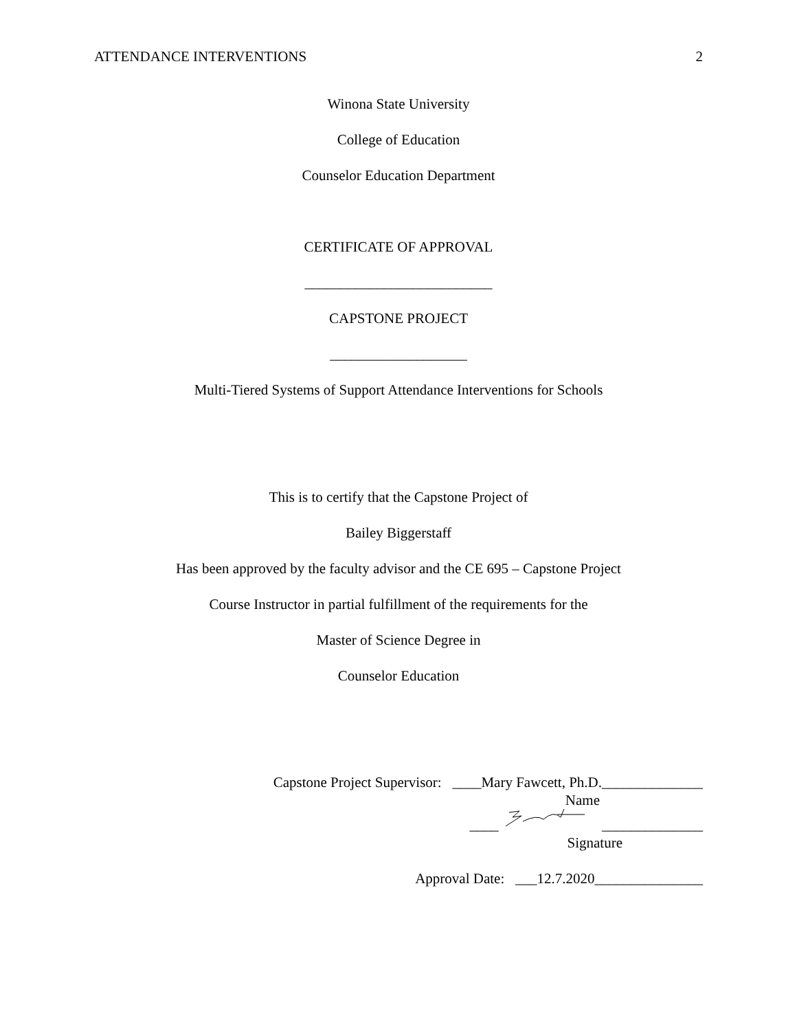ATTENDANCE INTERVENTIONS 2
Winona State University
College of Education
Counselor Education Department
CERTIFICATE OF APPROVAL
__________________________
CAPSTONE PROJECT
___________________
Multi-Tiered Systems of Support Attendance Interventions for Schools
This is to certify that the Capstone Project of
Bailey Biggerstaff
Has been approved by the faculty advisor and the CE 695 – Capstone Project
Course Instructor in partial fulfillment of the requirements for the
Master of Science Degree in
Counselor Education
Capstone Project Supervisor: ____Mary Fawcett, Ph.D.______________
Name
____ ______________
Signature
Approval Date: ___12.7.2020_______________